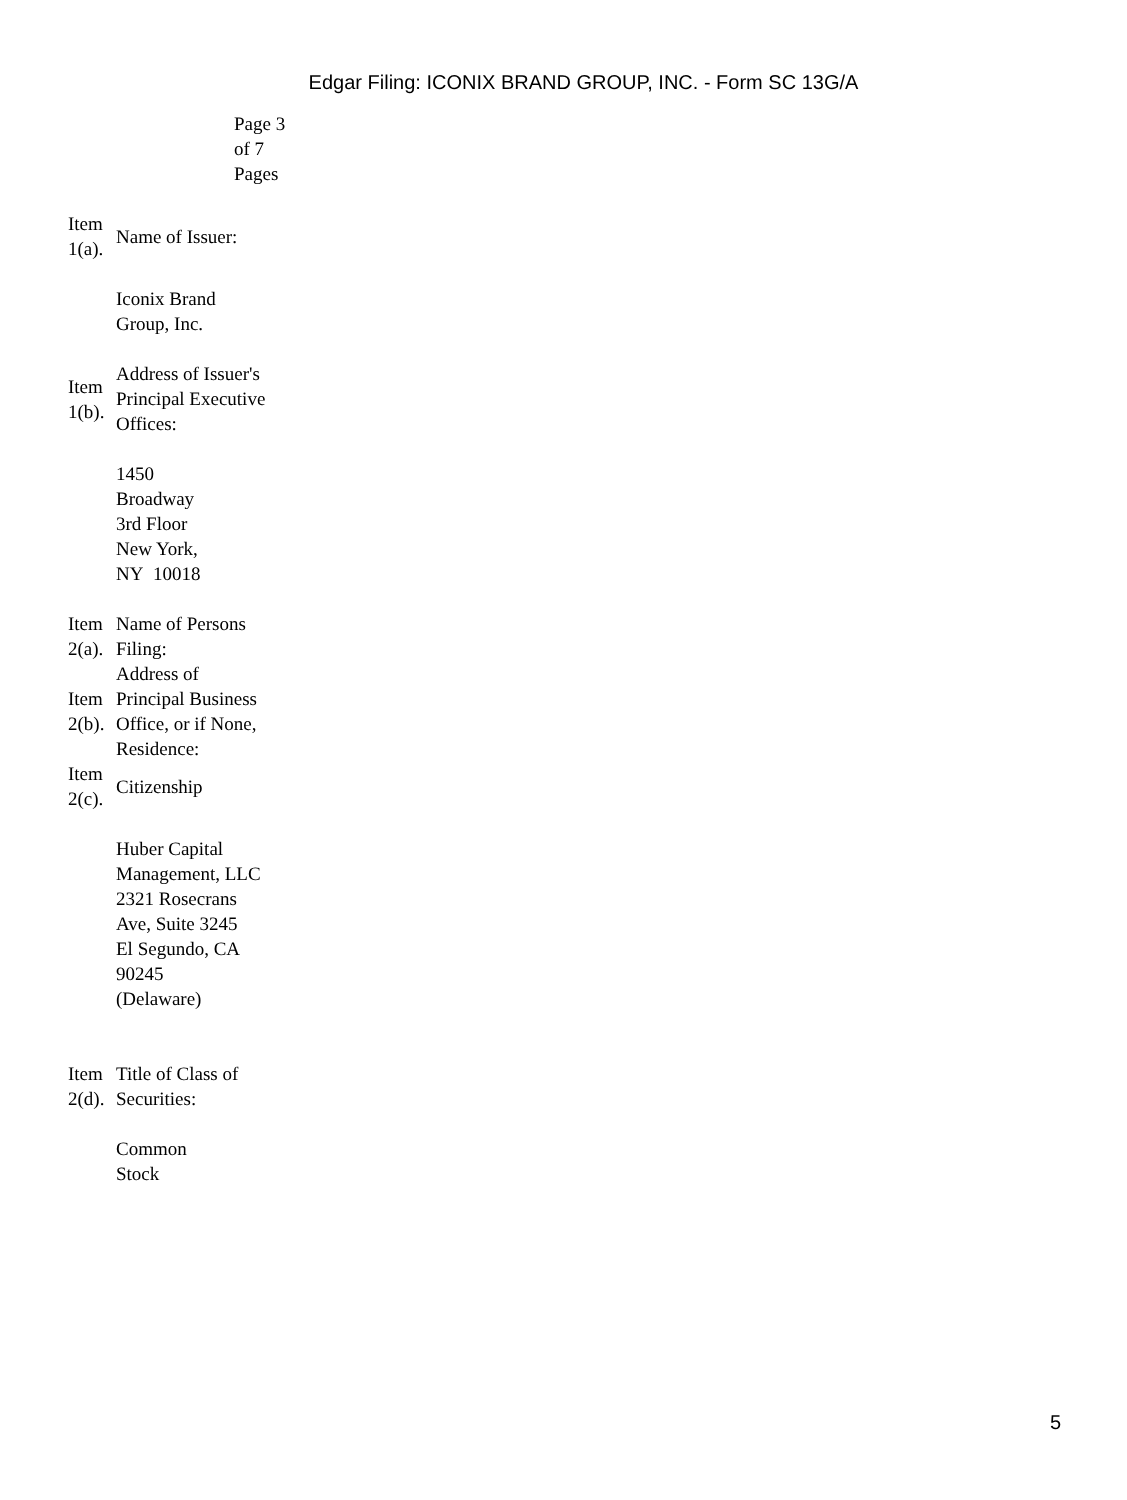Edgar Filing: ICONIX BRAND GROUP, INC. - Form SC 13G/A
Page 3 of 7 Pages
| Item 1(a). | Name of Issuer: |
| | Iconix Brand Group, Inc. |
| Item 1(b). | Address of Issuer's Principal Executive Offices: |
| | 1450 Broadway 3rd Floor New York, NY 10018 |
| Item 2(a). | Name of Persons Filing: |
| Item 2(b). | Address of Principal Business Office, or if None, Residence: |
| Item 2(c). | Citizenship |
| | Huber Capital Management, LLC 2321 Rosecrans Ave, Suite 3245 El Segundo, CA 90245 (Delaware) |
| Item 2(d). | Title of Class of Securities: |
| | Common Stock |
5